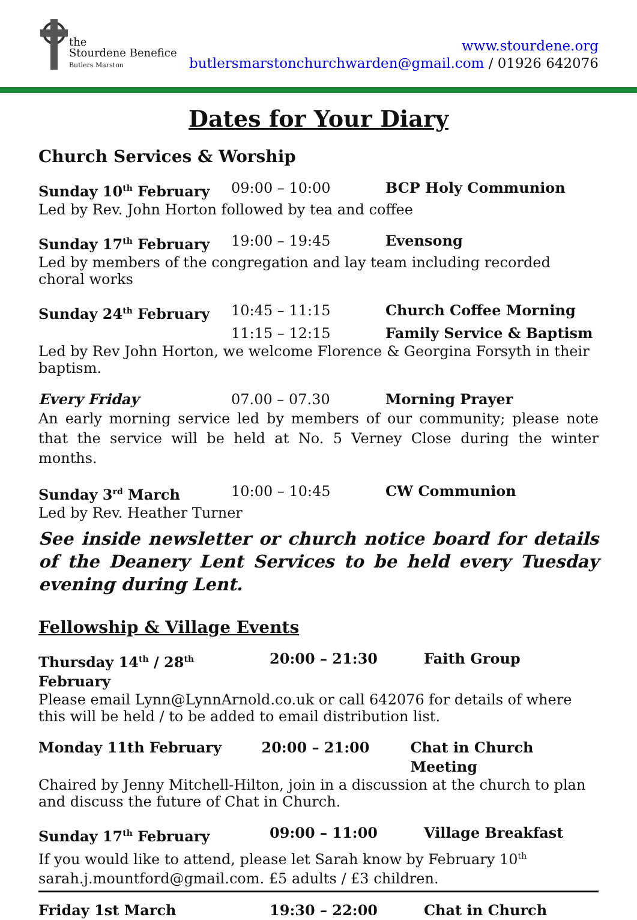the
Stourdene Benefice
Butlers Marston
www.stourdene.org
butlersmarstonchurchwarden@gmail.com / 01926 642076
Dates for Your Diary
Church Services & Worship
Sunday 10<sup>th</sup> February 09:00 – 10:00 BCP Holy Communion
Led by Rev. John Horton followed by tea and coffee
Sunday 17<sup>th</sup> February 19:00 – 19:45 Evensong
Led by members of the congregation and lay team including recorded choral works
Sunday 24<sup>th</sup> February 10:45 – 11:15 Church Coffee Morning
11:15 – 12:15 Family Service & Baptism
Led by Rev John Horton, we welcome Florence & Georgina Forsyth in their baptism.
Every Friday 07.00 – 07.30 Morning Prayer
An early morning service led by members of our community; please note that the service will be held at No. 5 Verney Close during the winter months.
Sunday 3<sup>rd</sup> March 10:00 – 10:45 CW Communion
Led by Rev. Heather Turner
See inside newsletter or church notice board for details of the Deanery Lent Services to be held every Tuesday evening during Lent.
Fellowship & Village Events
Thursday 14<sup>th</sup> / 28<sup>th</sup> February
20:00 – 21:30 Faith Group
Please email Lynn@LynnArnold.co.uk or call 642076 for details of where this will be held / to be added to email distribution list.
Monday 11th February 20:00 – 21:00 Chat in Church Meeting
Chaired by Jenny Mitchell-Hilton, join in a discussion at the church to plan and discuss the future of Chat in Church.
Sunday 17<sup>th</sup> February 09:00 – 11:00 Village Breakfast
If you would like to attend, please let Sarah know by February 10<sup>th</sup>
sarah.j.mountford@gmail.com. £5 adults / £3 children.
Friday 1st March 19:30 – 22:00 Chat in Church